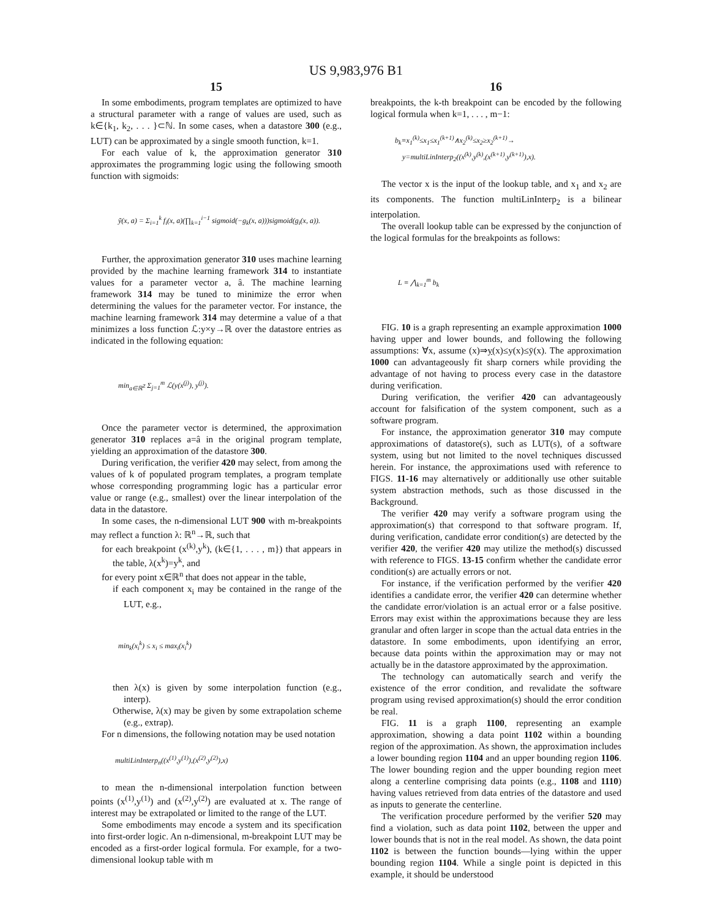US 9,983,976 B1
15
In some embodiments, program templates are optimized to have a structural parameter with a range of values are used, such as k∈{k<sub>1</sub>, k<sub>2</sub>, . . . }⊂ℕ. In some cases, when a datastore 300 (e.g., LUT) can be approximated by a single smooth function, k=1.
For each value of k, the approximation generator 310 approximates the programming logic using the following smooth function with sigmoids:
ỹ(x, a) = Σ<sub>i=1</sub><sup>k</sup> f<sub>i</sub>(x, a)(∏<sub>k=1</sub><sup>i−1</sup> sigmoid(−g<sub>k</sub>(x, a)))sigmoid(g<sub>i</sub>(x, a)).
Further, the approximation generator 310 uses machine learning provided by the machine learning framework 314 to instantiate values for a parameter vector a, â. The machine learning framework 314 may be tuned to minimize the error when determining the values for the parameter vector. For instance, the machine learning framework 314 may determine a value of a that minimizes a loss function ℒ:y×y→ℝ over the datastore entries as indicated in the following equation:
min<sub>a∈ℝ<sup>Z</sup></sub> Σ<sub>j=1</sub><sup>m</sup> ℒ(y(x<sup>(j)</sup>), y<sup>(j)</sup>).
Once the parameter vector is determined, the approximation generator 310 replaces a=â in the original program template, yielding an approximation of the datastore 300.
During verification, the verifier 420 may select, from among the values of k of populated program templates, a program template whose corresponding programming logic has a particular error value or range (e.g., smallest) over the linear interpolation of the data in the datastore.
In some cases, the n-dimensional LUT 900 with m-breakpoints may reflect a function λ: ℝ<sup>n</sup>→ℝ, such that
for each breakpoint (x<sup>(k)</sup>,y<sup>k</sup>), (k∈{1, . . . , m}) that appears in the table, λ(x<sup>k</sup>)=y<sup>k</sup>, and
for every point x∈ℝ<sup>n</sup> that does not appear in the table,
if each component x<sub>i</sub> may be contained in the range of the LUT, e.g.,
min<sub>k</sub>(x<sub>i</sub><sup>k</sup>) ≤ x<sub>i</sub> ≤ max<sub>i</sub>(x<sub>i</sub><sup>k</sup>)
then λ(x) is given by some interpolation function (e.g., interp).
Otherwise, λ(x) may be given by some extrapolation scheme (e.g., extrap).
For n dimensions, the following notation may be used notation
multiLinInterp<sub>n</sub>((x<sup>(1)</sup>,y<sup>(1)</sup>),(x<sup>(2)</sup>,y<sup>(2)</sup>),x)
to mean the n-dimensional interpolation function between points (x<sup>(1)</sup>,y<sup>(1)</sup>) and (x<sup>(2)</sup>,y<sup>(2)</sup>) are evaluated at x. The range of interest may be extrapolated or limited to the range of the LUT.
Some embodiments may encode a system and its specification into first-order logic. An n-dimensional, m-breakpoint LUT may be encoded as a first-order logical formula. For example, for a two-dimensional lookup table with m
16
breakpoints, the k-th breakpoint can be encoded by the following logical formula when k=1, . . . , m−1:
b<sub>k</sub>≡x<sub>1</sub><sup>(k)</sup>≤x<sub>1</sub>≤x<sub>1</sub><sup>(k+1)</sup>∧x<sub>2</sub><sup>(k)</sup>≤x<sub>2</sub>≥x<sub>2</sub><sup>(k+1)</sup>→
y=multiLinInterp<sub>2</sub>((x<sup>(k)</sup>,y<sup>(k)</sup>,(x<sup>(k+1)</sup>,y<sup>(k+1)</sup>),x).
The vector x is the input of the lookup table, and x<sub>1</sub> and x<sub>2</sub> are its components. The function multiLinInterp<sub>2</sub> is a bilinear interpolation.
The overall lookup table can be expressed by the conjunction of the logical formulas for the breakpoints as follows:
L ≡ ⋀<sub>k=1</sub><sup>m</sup> b<sub>k</sub>
FIG. 10 is a graph representing an example approximation 1000 having upper and lower bounds, and following the following assumptions: ∀x, assume (x)⇒y(x)≤y(x)≤ȳ(x). The approximation 1000 can advantageously fit sharp corners while providing the advantage of not having to process every case in the datastore during verification.
During verification, the verifier 420 can advantageously account for falsification of the system component, such as a software program.
For instance, the approximation generator 310 may compute approximations of datastore(s), such as LUT(s), of a software system, using but not limited to the novel techniques discussed herein. For instance, the approximations used with reference to FIGS. 11-16 may alternatively or additionally use other suitable system abstraction methods, such as those discussed in the Background.
The verifier 420 may verify a software program using the approximation(s) that correspond to that software program. If, during verification, candidate error condition(s) are detected by the verifier 420, the verifier 420 may utilize the method(s) discussed with reference to FIGS. 13-15 confirm whether the candidate error condition(s) are actually errors or not.
For instance, if the verification performed by the verifier 420 identifies a candidate error, the verifier 420 can determine whether the candidate error/violation is an actual error or a false positive. Errors may exist within the approximations because they are less granular and often larger in scope than the actual data entries in the datastore. In some embodiments, upon identifying an error, because data points within the approximation may or may not actually be in the datastore approximated by the approximation.
The technology can automatically search and verify the existence of the error condition, and revalidate the software program using revised approximation(s) should the error condition be real.
FIG. 11 is a graph 1100, representing an example approximation, showing a data point 1102 within a bounding region of the approximation. As shown, the approximation includes a lower bounding region 1104 and an upper bounding region 1106. The lower bounding region and the upper bounding region meet along a centerline comprising data points (e.g., 1108 and 1110) having values retrieved from data entries of the datastore and used as inputs to generate the centerline.
The verification procedure performed by the verifier 520 may find a violation, such as data point 1102, between the upper and lower bounds that is not in the real model. As shown, the data point 1102 is between the function bounds—lying within the upper bounding region 1104. While a single point is depicted in this example, it should be understood